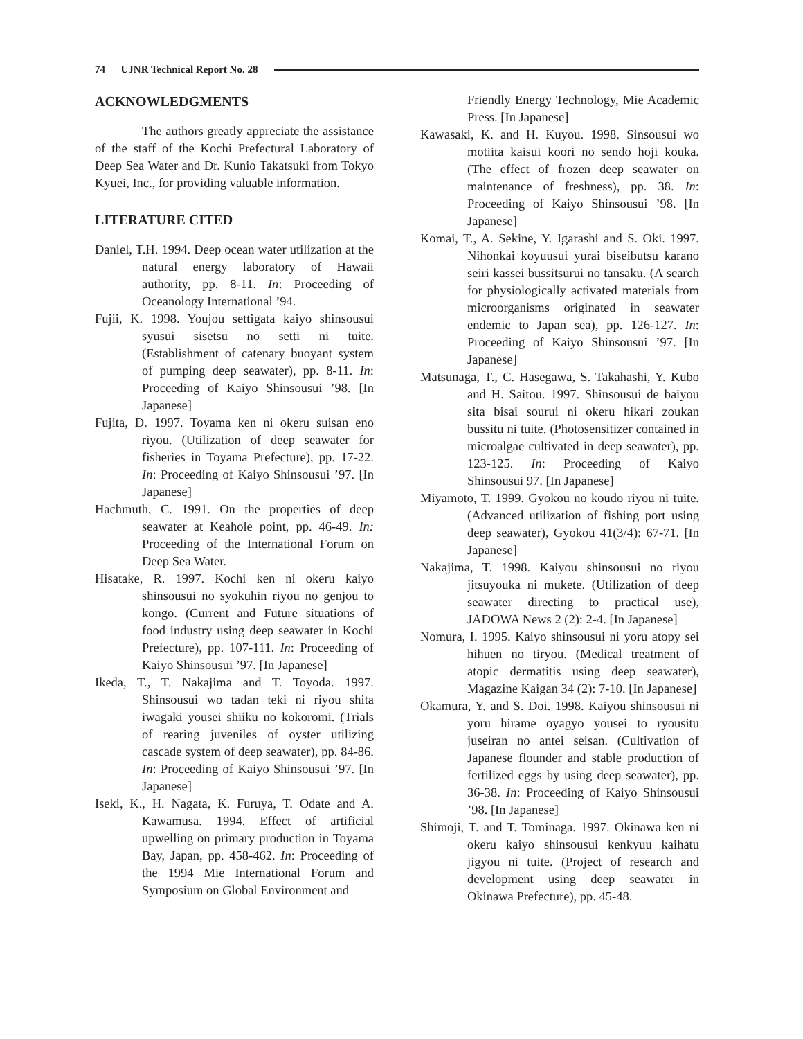74 UJNR Technical Report No. 28
ACKNOWLEDGMENTS
The authors greatly appreciate the assistance of the staff of the Kochi Prefectural Laboratory of Deep Sea Water and Dr. Kunio Takatsuki from Tokyo Kyuei, Inc., for providing valuable information.
LITERATURE CITED
Daniel, T.H. 1994. Deep ocean water utilization at the natural energy laboratory of Hawaii authority, pp. 8-11. In: Proceeding of Oceanology International ’94.
Fujii, K. 1998. Youjou settigata kaiyo shinsousui syusui sisetsu no setti ni tuite. (Establishment of catenary buoyant system of pumping deep seawater), pp. 8-11. In: Proceeding of Kaiyo Shinsousui ’98. [In Japanese]
Fujita, D. 1997. Toyama ken ni okeru suisan eno riyou. (Utilization of deep seawater for fisheries in Toyama Prefecture), pp. 17-22. In: Proceeding of Kaiyo Shinsousui ’97. [In Japanese]
Hachmuth, C. 1991. On the properties of deep seawater at Keahole point, pp. 46-49. In: Proceeding of the International Forum on Deep Sea Water.
Hisatake, R. 1997. Kochi ken ni okeru kaiyo shinsousui no syokuhin riyou no genjou to kongo. (Current and Future situations of food industry using deep seawater in Kochi Prefecture), pp. 107-111. In: Proceeding of Kaiyo Shinsousui ’97. [In Japanese]
Ikeda, T., T. Nakajima and T. Toyoda. 1997. Shinsousui wo tadan teki ni riyou shita iwagaki yousei shiiku no kokoromi. (Trials of rearing juveniles of oyster utilizing cascade system of deep seawater), pp. 84-86. In: Proceeding of Kaiyo Shinsousui ’97. [In Japanese]
Iseki, K., H. Nagata, K. Furuya, T. Odate and A. Kawamusa. 1994. Effect of artificial upwelling on primary production in Toyama Bay, Japan, pp. 458-462. In: Proceeding of the 1994 Mie International Forum and Symposium on Global Environment and
Friendly Energy Technology, Mie Academic Press. [In Japanese]
Kawasaki, K. and H. Kuyou. 1998. Sinsousui wo motiita kaisui koori no sendo hoji kouka. (The effect of frozen deep seawater on maintenance of freshness), pp. 38. In: Proceeding of Kaiyo Shinsousui ’98. [In Japanese]
Komai, T., A. Sekine, Y. Igarashi and S. Oki. 1997. Nihonkai koyuusui yurai biseibutsu karano seiri kassei bussitsurui no tansaku. (A search for physiologically activated materials from microorganisms originated in seawater endemic to Japan sea), pp. 126-127. In: Proceeding of Kaiyo Shinsousui ’97. [In Japanese]
Matsunaga, T., C. Hasegawa, S. Takahashi, Y. Kubo and H. Saitou. 1997. Shinsousui de baiyou sita bisai sourui ni okeru hikari zoukan bussitu ni tuite. (Photosensitizer contained in microalgae cultivated in deep seawater), pp. 123-125. In: Proceeding of Kaiyo Shinsousui 97. [In Japanese]
Miyamoto, T. 1999. Gyokou no koudo riyou ni tuite. (Advanced utilization of fishing port using deep seawater), Gyokou 41(3/4): 67-71. [In Japanese]
Nakajima, T. 1998. Kaiyou shinsousui no riyou jitsuyouka ni mukete. (Utilization of deep seawater directing to practical use), JADOWA News 2 (2): 2-4. [In Japanese]
Nomura, I. 1995. Kaiyo shinsousui ni yoru atopy sei hihuen no tiryou. (Medical treatment of atopic dermatitis using deep seawater), Magazine Kaigan 34 (2): 7-10. [In Japanese]
Okamura, Y. and S. Doi. 1998. Kaiyou shinsousui ni yoru hirame oyagyo yousei to ryousitu juseiran no antei seisan. (Cultivation of Japanese flounder and stable production of fertilized eggs by using deep seawater), pp. 36-38. In: Proceeding of Kaiyo Shinsousui ’98. [In Japanese]
Shimoji, T. and T. Tominaga. 1997. Okinawa ken ni okeru kaiyo shinsousui kenkyuu kaihatu jigyou ni tuite. (Project of research and development using deep seawater in Okinawa Prefecture), pp. 45-48.